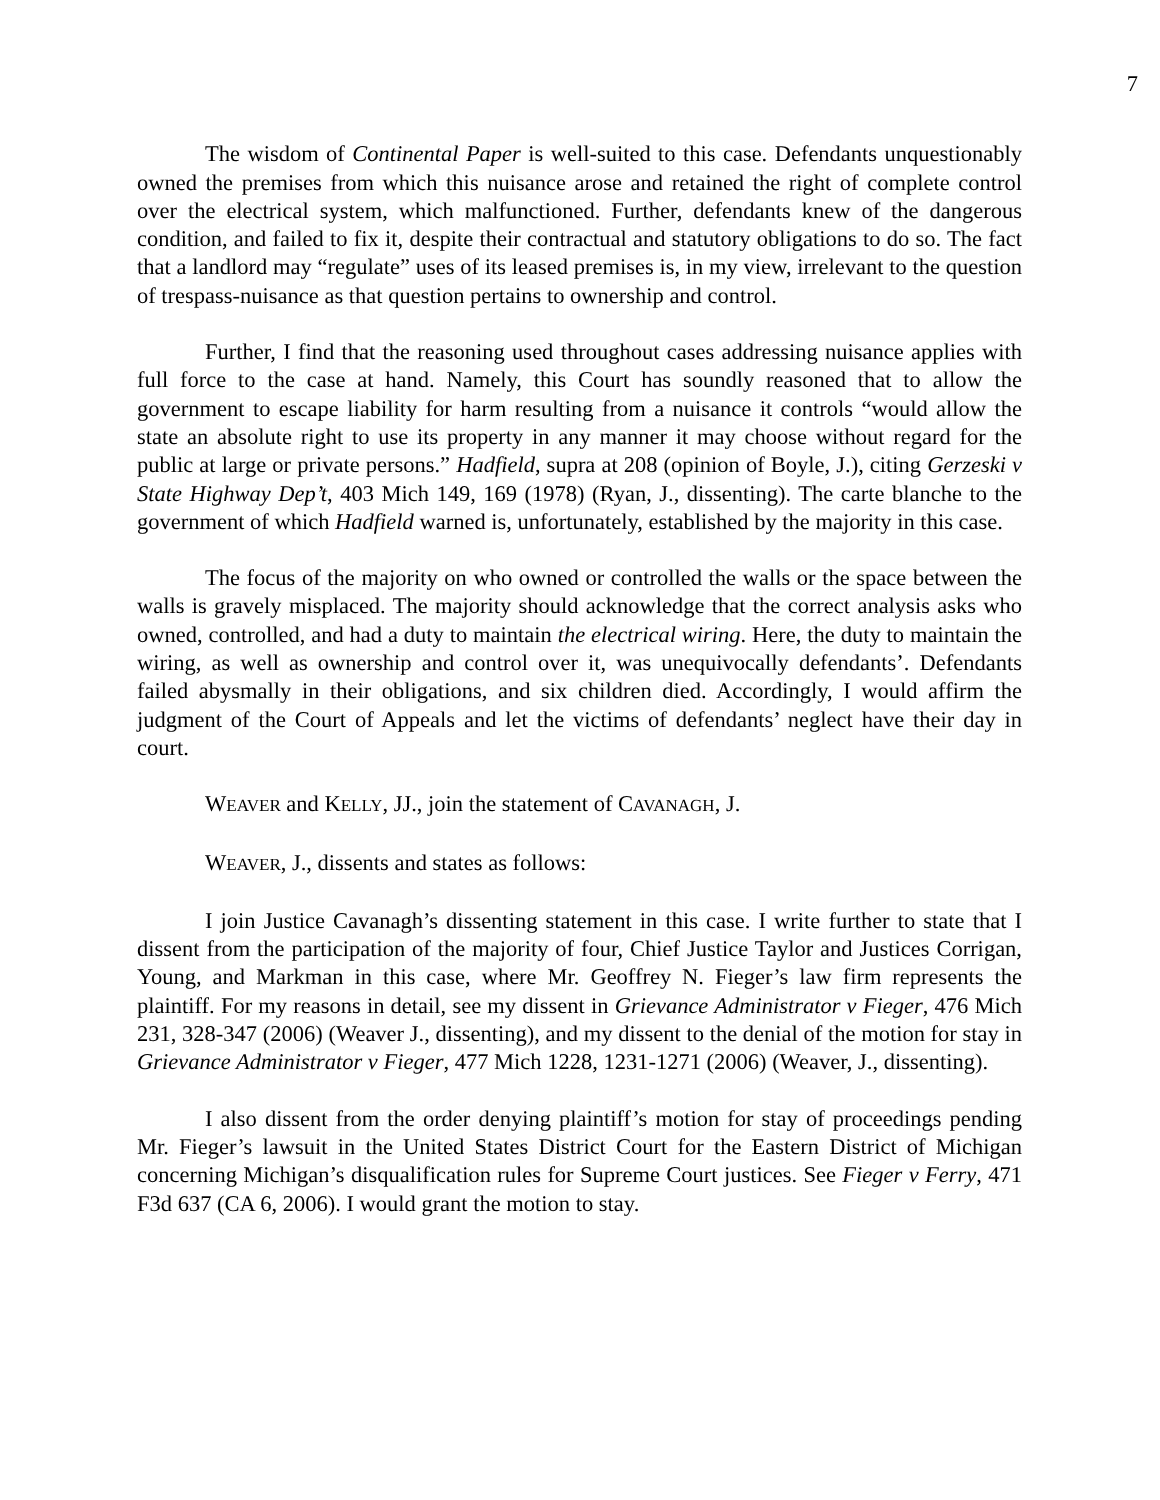7
The wisdom of Continental Paper is well-suited to this case. Defendants unquestionably owned the premises from which this nuisance arose and retained the right of complete control over the electrical system, which malfunctioned. Further, defendants knew of the dangerous condition, and failed to fix it, despite their contractual and statutory obligations to do so. The fact that a landlord may “regulate” uses of its leased premises is, in my view, irrelevant to the question of trespass-nuisance as that question pertains to ownership and control.
Further, I find that the reasoning used throughout cases addressing nuisance applies with full force to the case at hand. Namely, this Court has soundly reasoned that to allow the government to escape liability for harm resulting from a nuisance it controls “would allow the state an absolute right to use its property in any manner it may choose without regard for the public at large or private persons.” Hadfield, supra at 208 (opinion of Boyle, J.), citing Gerzeski v State Highway Dep’t, 403 Mich 149, 169 (1978) (Ryan, J., dissenting). The carte blanche to the government of which Hadfield warned is, unfortunately, established by the majority in this case.
The focus of the majority on who owned or controlled the walls or the space between the walls is gravely misplaced. The majority should acknowledge that the correct analysis asks who owned, controlled, and had a duty to maintain the electrical wiring. Here, the duty to maintain the wiring, as well as ownership and control over it, was unequivocally defendants’. Defendants failed abysmally in their obligations, and six children died. Accordingly, I would affirm the judgment of the Court of Appeals and let the victims of defendants’ neglect have their day in court.
WEAVER and KELLY, JJ., join the statement of CAVANAGH, J.
WEAVER, J., dissents and states as follows:
I join Justice Cavanagh’s dissenting statement in this case. I write further to state that I dissent from the participation of the majority of four, Chief Justice Taylor and Justices Corrigan, Young, and Markman in this case, where Mr. Geoffrey N. Fieger’s law firm represents the plaintiff. For my reasons in detail, see my dissent in Grievance Administrator v Fieger, 476 Mich 231, 328-347 (2006) (Weaver J., dissenting), and my dissent to the denial of the motion for stay in Grievance Administrator v Fieger, 477 Mich 1228, 1231-1271 (2006) (Weaver, J., dissenting).
I also dissent from the order denying plaintiff’s motion for stay of proceedings pending Mr. Fieger’s lawsuit in the United States District Court for the Eastern District of Michigan concerning Michigan’s disqualification rules for Supreme Court justices. See Fieger v Ferry, 471 F3d 637 (CA 6, 2006). I would grant the motion to stay.